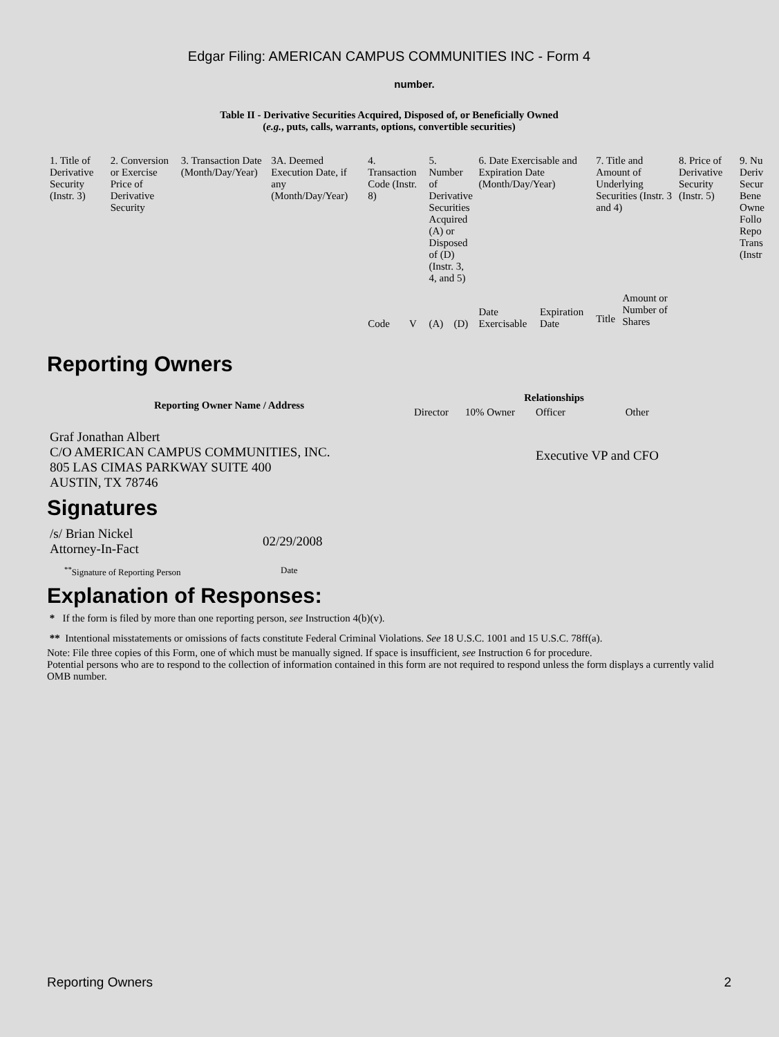Edgar Filing: AMERICAN CAMPUS COMMUNITIES INC - Form 4
number.
Table II - Derivative Securities Acquired, Disposed of, or Beneficially Owned
(e.g., puts, calls, warrants, options, convertible securities)
| 1. Title of Derivative Security (Instr. 3) | 2. Conversion or Exercise Price of Derivative Security | 3. Transaction Date (Month/Day/Year) | 3A. Deemed Execution Date, if any (Month/Day/Year) | 4. Transaction Code (Instr. 8) | | 5. Number of Derivative Securities Acquired (A) or Disposed of (D) (Instr. 3, 4, and 5) | | 6. Date Exercisable and Expiration Date (Month/Day/Year) | | 7. Title and Amount of Underlying Securities (Instr. 3 and 4) | | 8. Price of Derivative Security (Instr. 5) | 9. Nu Deriv Secur Bene Owne Follo Repo Trans (Instr |
| | | | | Code | V | (A) | (D) | Date Exercisable | Expiration Date | Title | Amount or Number of Shares | | |
Reporting Owners
| Reporting Owner Name / Address | Relationships | | | |
| --- | --- | --- | --- | --- |
| | Director | 10% Owner | Officer | Other |
| Graf Jonathan Albert C/O AMERICAN CAMPUS COMMUNITIES, INC. 805 LAS CIMAS PARKWAY SUITE 400 AUSTIN, TX 78746 | | | Executive VP and CFO | |
Signatures
| /s/ Brian Nickel Attorney-In-Fact | 02/29/2008 |
| <sup>**</sup> Signature of Reporting Person | Date |
Explanation of Responses:
* If the form is filed by more than one reporting person, see Instruction 4(b)(v).
** Intentional misstatements or omissions of facts constitute Federal Criminal Violations. See 18 U.S.C. 1001 and 15 U.S.C. 78ff(a).
Note: File three copies of this Form, one of which must be manually signed. If space is insufficient, see Instruction 6 for procedure.
Potential persons who are to respond to the collection of information contained in this form are not required to respond unless the form displays a currently valid OMB number.
Reporting Owners 2